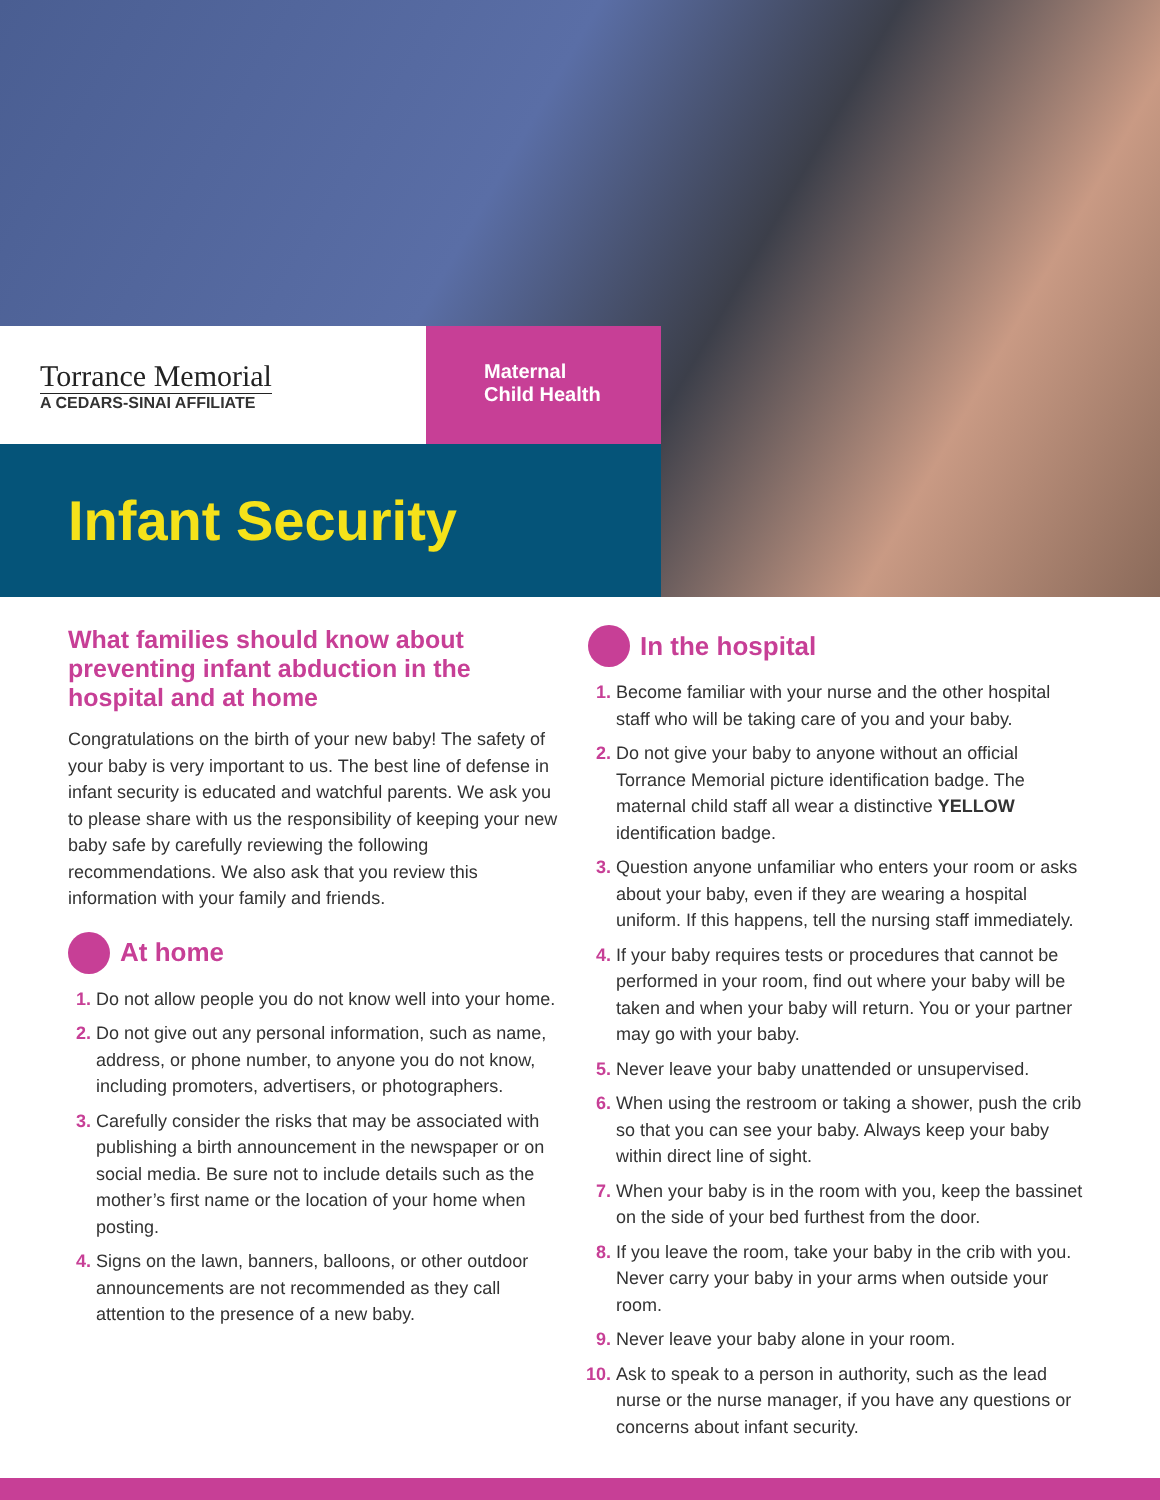Torrance Memorial
A CEDARS-SINAI AFFILIATE
Maternal
Child Health
Infant Security
What families should know about preventing infant abduction in the hospital and at home
Congratulations on the birth of your new baby! The safety of your baby is very important to us. The best line of defense in infant security is educated and watchful parents. We ask you to please share with us the responsibility of keeping your new baby safe by carefully reviewing the following recommendations. We also ask that you review this information with your family and friends.
At home
Do not allow people you do not know well into your home.
Do not give out any personal information, such as name, address, or phone number, to anyone you do not know, including promoters, advertisers, or photographers.
Carefully consider the risks that may be associated with publishing a birth announcement in the newspaper or on social media. Be sure not to include details such as the mother’s first name or the location of your home when posting.
Signs on the lawn, banners, balloons, or other outdoor announcements are not recommended as they call attention to the presence of a new baby.
In the hospital
Become familiar with your nurse and the other hospital staff who will be taking care of you and your baby.
Do not give your baby to anyone without an official Torrance Memorial picture identification badge. The maternal child staff all wear a distinctive YELLOW identification badge.
Question anyone unfamiliar who enters your room or asks about your baby, even if they are wearing a hospital uniform. If this happens, tell the nursing staff immediately.
If your baby requires tests or procedures that cannot be performed in your room, find out where your baby will be taken and when your baby will return. You or your partner may go with your baby.
Never leave your baby unattended or unsupervised.
When using the restroom or taking a shower, push the crib so that you can see your baby. Always keep your baby within direct line of sight.
When your baby is in the room with you, keep the bassinet on the side of your bed furthest from the door.
If you leave the room, take your baby in the crib with you. Never carry your baby in your arms when outside your room.
Never leave your baby alone in your room.
Ask to speak to a person in authority, such as the lead nurse or the nurse manager, if you have any questions or concerns about infant security.